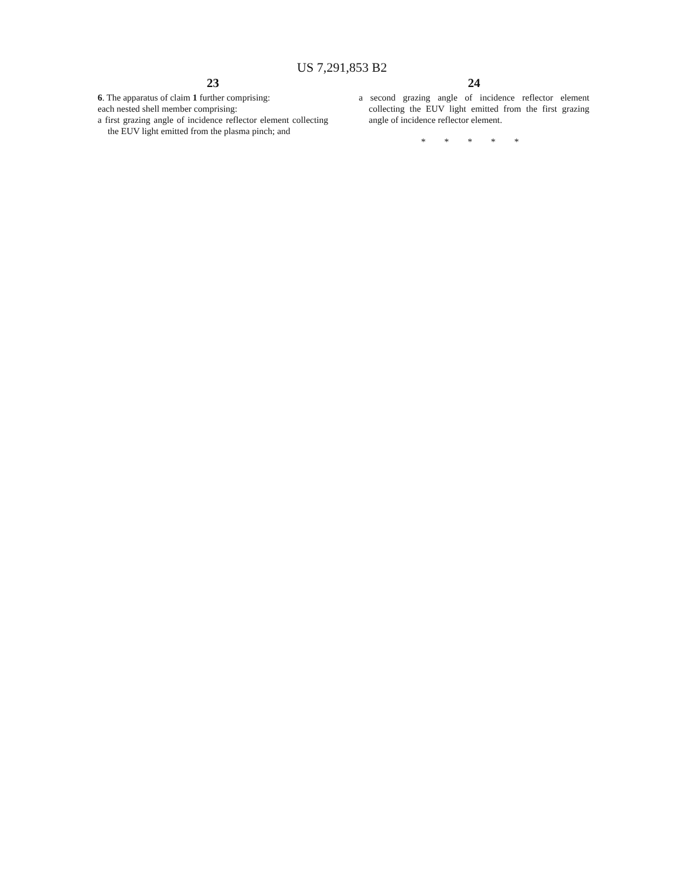US 7,291,853 B2
23
6. The apparatus of claim 1 further comprising:
each nested shell member comprising:
a first grazing angle of incidence reflector element collecting the EUV light emitted from the plasma pinch; and
24
a second grazing angle of incidence reflector element collecting the EUV light emitted from the first grazing angle of incidence reflector element.
* * * * *